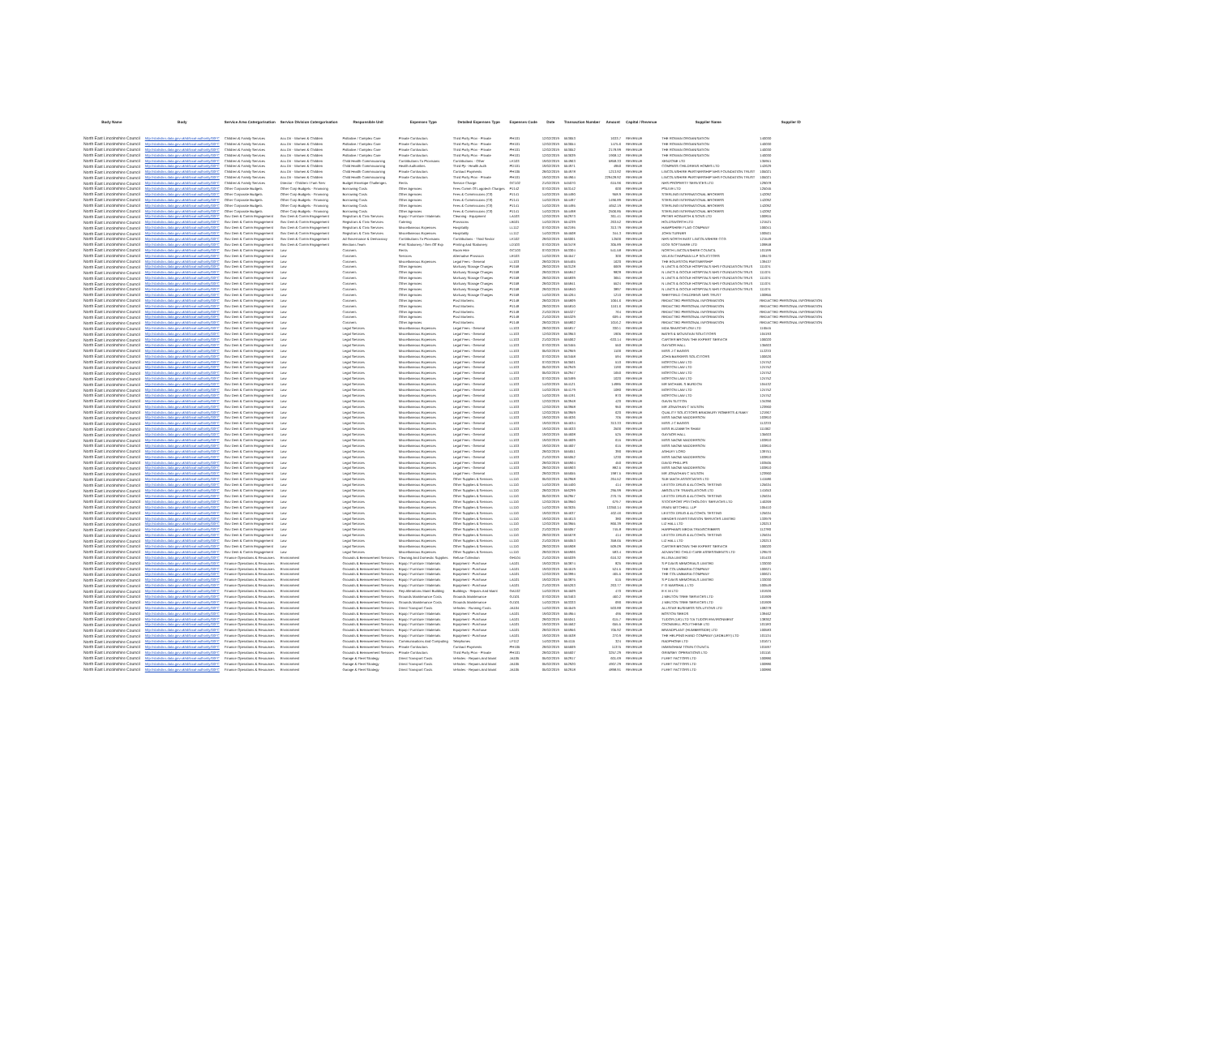| Body Name | Body | Service Area Catergorisation | Service Division Catergorisation | Responsible Unit | Expenses Type | Detailed Expenses Type | Expenses Code | Date | Transaction Number | Amount | Capital / Revenue | Supplier Name | Supplier ID |
| --- | --- | --- | --- | --- | --- | --- | --- | --- | --- | --- | --- | --- | --- |
| North East Lincolnshire Council | http://statistics.data.gov.uk/id/local-authority/00FC | Children & Family Services | Ass Dir - Women & Children | Palliative / Complex Care | Private Contractors | Third Party Prov - Private | PH101 | 12/02/2019 | 553653 | 1633.7 | REVENUE | THE ROWAN ORGANISATION | 140030 |
| North East Lincolnshire Council | http://statistics.data.gov.uk/id/local-authority/00FC | Children & Family Services | Ass Dir - Women & Children | Palliative / Complex Care | Private Contractors | Third Party Prov - Private | PH101 | 12/02/2019 | 553654 | 1475.6 | REVENUE | THE ROWAN ORGANISATION | 140030 |
| North East Lincolnshire Council | http://statistics.data.gov.uk/id/local-authority/00FC | Children & Family Services | Ass Dir - Women & Children | Palliative / Complex Care | Private Contractors | Third Party Prov - Private | PH101 | 12/02/2019 | 553652 | 2178.99 | REVENUE | THE ROWAN ORGANISATION | 140030 |
| North East Lincolnshire Council | http://statistics.data.gov.uk/id/local-authority/00FC | Children & Family Services | Ass Dir - Women & Children | Palliative / Complex Care | Private Contractors | Third Party Prov - Private | PH101 | 12/02/2019 | 553639 | 1968.12 | REVENUE | THE ROWAN ORGANISATION | 140030 |
| North East Lincolnshire Council | http://statistics.data.gov.uk/id/local-authority/00FC | Children & Family Services | Ass Dir - Women & Children | Child Health Commissioning | Contributions To Provisions | Contributions - Other | LK103 | 19/02/2019 | 554963 | 5858.33 | REVENUE | XENZONE LTD | 135951 |
| North East Lincolnshire Council | http://statistics.data.gov.uk/id/local-authority/00FC | Children & Family Services | Ass Dir - Women & Children | Child Health Commissioning | Health Authorities | Third Pp - Health Auth | PD101 | 19/02/2019 | 554971 | 4950 | REVENUE | COMPASS CHILDRENS HOMES LTD | 142629 |
| North East Lincolnshire Council | http://statistics.data.gov.uk/id/local-authority/00FC | Children & Family Services | Ass Dir - Women & Children | Child Health Commissioning | Private Contractors | Contract Payments | PH105 | 28/02/2019 | 554978 | 1213.92 | REVENUE | LINCOLNSHIRE PARTNERSHIP NHS FOUNDATION TRUST | 105021 |
| North East Lincolnshire Council | http://statistics.data.gov.uk/id/local-authority/00FC | Children & Family Services | Ass Dir - Women & Children | Child Health Commissioning | Private Contractors | Third Party Prov - Private | PH101 | 19/02/2019 | 554964 | 229428.92 | REVENUE | LINCOLNSHIRE PARTNERSHIP NHS FOUNDATION TRUST | 105021 |
| North East Lincolnshire Council | http://statistics.data.gov.uk/id/local-authority/00FC | Children & Family Services | Director - Children / Fam Serv | Budget Envelope Challenges | Rents | Service Charge | GC102 | 21/02/2019 | 545070 | 615.96 | REVENUE | NHS PROPERTY SERVICES LTD | 129078 |
| North East Lincolnshire Council | http://statistics.data.gov.uk/id/local-authority/00FC | Other Corporate Budgets | Other Corp Budgets - Financing | Borrowing Costs | Other Agencies | Fees Comm Of Logotech Charges | PJ142 | 07/02/2019 | 553142 | 600 | REVENUE | PSLIVE LTD | 125045 |
| North East Lincolnshire Council | http://statistics.data.gov.uk/id/local-authority/00FC | Other Corporate Budgets | Other Corp Budgets - Financing | Borrowing Costs | Other Agencies | Fees & Commissions (Cif) | PJ141 | 14/02/2019 | 554490 | 958.9 | REVENUE | STERLING INTERNATIONAL BROKERS | 142092 |
| North East Lincolnshire Council | http://statistics.data.gov.uk/id/local-authority/00FC | Other Corporate Budgets | Other Corp Budgets - Financing | Borrowing Costs | Other Agencies | Fees & Commissions (Cif) | PJ141 | 14/02/2019 | 554497 | 1496.89 | REVENUE | STERLING INTERNATIONAL BROKERS | 142092 |
| North East Lincolnshire Council | http://statistics.data.gov.uk/id/local-authority/00FC | Other Corporate Budgets | Other Corp Budgets - Financing | Borrowing Costs | Other Agencies | Fees & Commissions (Cif) | PJ141 | 14/02/2019 | 554495 | 4652.19 | REVENUE | STERLING INTERNATIONAL BROKERS | 142092 |
| North East Lincolnshire Council | http://statistics.data.gov.uk/id/local-authority/00FC | Other Corporate Budgets | Other Corp Budgets - Financing | Borrowing Costs | Other Agencies | Fees & Commissions (Cif) | PJ141 | 14/02/2019 | 554498 | 2506.85 | REVENUE | STERLING INTERNATIONAL BROKERS | 142092 |
| North East Lincolnshire Council | http://statistics.data.gov.uk/id/local-authority/00FC | Gov Dem & Comm Engagement | Gov Dem & Comm Engagement | Registrars & Civic Services | Equip / Furniture / Materials | Cleaning - Equipment | LA103 | 12/02/2019 | 552973 | 361.41 | REVENUE | PETER HOGARTH & SONS LTD | 100815 |
| North East Lincolnshire Council | http://statistics.data.gov.uk/id/local-authority/00FC | Gov Dem & Comm Engagement | Gov Dem & Comm Engagement | Registrars & Civic Services | Catering | Provisions | LB101 | 14/02/2019 | 554239 | 263.52 | REVENUE | HOLDSWORTH LTD | 121521 |
| North East Lincolnshire Council | http://statistics.data.gov.uk/id/local-authority/00FC | Gov Dem & Comm Engagement | Gov Dem & Comm Engagement | Registrars & Civic Services | Miscellaneous Expenses | Hospitality | LL112 | 07/02/2019 | 552195 | 313.79 | REVENUE | HAMPSHIRE FLAG COMPANY | 106041 |
| North East Lincolnshire Council | http://statistics.data.gov.uk/id/local-authority/00FC | Gov Dem & Comm Engagement | Gov Dem & Comm Engagement | Registrars & Civic Services | Miscellaneous Expenses | Hospitality | LL112 | 14/02/2019 | 554508 | 344.3 | REVENUE | JOHN TURNER | 100501 |
| North East Lincolnshire Council | http://statistics.data.gov.uk/id/local-authority/00FC | Gov Dem & Comm Engagement | Gov Dem & Comm Engagement | Ad Governance & Democracy | Contributions To Provisions | Contributions - Third Sector | LK102 | 28/02/2019 | 556001 | 12500 | REVENUE | NHS NORTH EAST LINCOLNSHIRE CCG | 121549 |
| North East Lincolnshire Council | http://statistics.data.gov.uk/id/local-authority/00FC | Gov Dem & Comm Engagement | Gov Dem & Comm Engagement | Elections Team | Print Stationery / Gen Off Exp | Printing And Stationery | LD103 | 07/02/2019 | 553478 | 305.89 | REVENUE | IDOX SOFTWARE LTD | 109848 |
| North East Lincolnshire Council | http://statistics.data.gov.uk/id/local-authority/00FC | Gov Dem & Comm Engagement | Law | Coroners | Rents | Room Hire | GC103 | 07/02/2019 | 553304 | 541.58 | REVENUE | NORTH LINCOLNSHIRE COUNCIL | 101199 |
| North East Lincolnshire Council | http://statistics.data.gov.uk/id/local-authority/00FC | Gov Dem & Comm Engagement | Law | Coroners | Services | Alternative Provision | LE103 | 14/02/2019 | 554547 | 300 | REVENUE | WILKIN CHAPMAN LLP SOLICITORS | 109470 |
| North East Lincolnshire Council | http://statistics.data.gov.uk/id/local-authority/00FC | Gov Dem & Comm Engagement | Law | Coroners | Miscellaneous Expenses | Legal Fees - General | LL103 | 28/02/2019 | 555465 | 1620 | REVENUE | THE EGLESTON PARTNERSHIP | 139437 |
| North East Lincolnshire Council | http://statistics.data.gov.uk/id/local-authority/00FC | Gov Dem & Comm Engagement | Law | Coroners | Other Agencies | Mortuary Storage Charges | PJ158 | 28/02/2019 | 553128 | 6669 | REVENUE | N LINCS & GOOLE HOSPITALS NHS FOUNDATION TRUS | 111074 |
| North East Lincolnshire Council | http://statistics.data.gov.uk/id/local-authority/00FC | Gov Dem & Comm Engagement | Law | Coroners | Other Agencies | Mortuary Storage Charges | PJ158 | 28/02/2019 | 555842 | 9828 | REVENUE | N LINCS & GOOLE HOSPITALS NHS FOUNDATION TRUS | 111074 |
| North East Lincolnshire Council | http://statistics.data.gov.uk/id/local-authority/00FC | Gov Dem & Comm Engagement | Law | Coroners | Other Agencies | Mortuary Storage Charges | PJ158 | 28/02/2019 | 555839 | 3651 | REVENUE | N LINCS & GOOLE HOSPITALS NHS FOUNDATION TRUS | 111074 |
| North East Lincolnshire Council | http://statistics.data.gov.uk/id/local-authority/00FC | Gov Dem & Comm Engagement | Law | Coroners | Other Agencies | Mortuary Storage Charges | PJ158 | 28/02/2019 | 555841 | 5524 | REVENUE | N LINCS & GOOLE HOSPITALS NHS FOUNDATION TRUS | 111074 |
| North East Lincolnshire Council | http://statistics.data.gov.uk/id/local-authority/00FC | Gov Dem & Comm Engagement | Law | Coroners | Other Agencies | Mortuary Storage Charges | PJ158 | 28/02/2019 | 555840 | 3897 | REVENUE | N LINCS & GOOLE HOSPITALS NHS FOUNDATION TRUS | 111074 |
| North East Lincolnshire Council | http://statistics.data.gov.uk/id/local-authority/00FC | Gov Dem & Comm Engagement | Law | Coroners | Other Agencies | Mortuary Storage Charges | PJ158 | 14/02/2019 | 554264 | 1210 | REVENUE | SHEFFIELD CHILDRENS NHS TRUST | 100855 |
| North East Lincolnshire Council | http://statistics.data.gov.uk/id/local-authority/00FC | Gov Dem & Comm Engagement | Law | Coroners | Other Agencies | Post Mortems | PJ148 | 28/02/2019 | 555809 | 1064.6 | REVENUE | REDACTED PERSONAL INFORMATION | REDACTED PERSONAL INFORMATION |
| North East Lincolnshire Council | http://statistics.data.gov.uk/id/local-authority/00FC | Gov Dem & Comm Engagement | Law | Coroners | Other Agencies | Post Mortems | PJ148 | 28/02/2019 | 555810 | 1161.6 | REVENUE | REDACTED PERSONAL INFORMATION | REDACTED PERSONAL INFORMATION |
| North East Lincolnshire Council | http://statistics.data.gov.uk/id/local-authority/00FC | Gov Dem & Comm Engagement | Law | Coroners | Other Agencies | Post Mortems | PJ148 | 21/02/2019 | 555327 | 764 | REVENUE | REDACTED PERSONAL INFORMATION | REDACTED PERSONAL INFORMATION |
| North East Lincolnshire Council | http://statistics.data.gov.uk/id/local-authority/00FC | Gov Dem & Comm Engagement | Law | Coroners | Other Agencies | Post Mortems | PJ148 | 21/02/2019 | 555329 | 609.4 | REVENUE | REDACTED PERSONAL INFORMATION | REDACTED PERSONAL INFORMATION |
| North East Lincolnshire Council | http://statistics.data.gov.uk/id/local-authority/00FC | Gov Dem & Comm Engagement | Law | Coroners | Other Agencies | Post Mortems | PJ148 | 28/02/2019 | 555802 | 1016.2 | REVENUE | REDACTED PERSONAL INFORMATION | REDACTED PERSONAL INFORMATION |
| North East Lincolnshire Council | http://statistics.data.gov.uk/id/local-authority/00FC | Gov Dem & Comm Engagement | Law | Legal Services | Miscellaneous Expenses | Legal Fees - General | LL103 | 28/02/2019 | 555817 | 330.1 | REVENUE | MDA SEARCHFLOW LTD | 116545 |
| North East Lincolnshire Council | http://statistics.data.gov.uk/id/local-authority/00FC | Gov Dem & Comm Engagement | Law | Legal Services | Miscellaneous Expenses | Legal Fees - General | LL103 | 12/02/2019 | 553953 | 1905 | REVENUE | BATES & MOUNTAIN SOLICITORS | 104193 |
| North East Lincolnshire Council | http://statistics.data.gov.uk/id/local-authority/00FC | Gov Dem & Comm Engagement | Law | Legal Services | Miscellaneous Expenses | Legal Fees - General | LL103 | 21/02/2019 | 555062 | -633.14 | REVENUE | CARTER BROWN THE EXPERT SERVICE | 106020 |
| North East Lincolnshire Council | http://statistics.data.gov.uk/id/local-authority/00FC | Gov Dem & Comm Engagement | Law | Legal Services | Miscellaneous Expenses | Legal Fees - General | LL103 | 07/02/2019 | 553455 | 550 | REVENUE | GAYNOR HALL | 135603 |
| North East Lincolnshire Council | http://statistics.data.gov.uk/id/local-authority/00FC | Gov Dem & Comm Engagement | Law | Legal Services | Miscellaneous Expenses | Legal Fees - General | LL103 | 05/02/2019 | 552959 | 1100 | REVENUE | MISS J C BAGGS | 112233 |
| North East Lincolnshire Council | http://statistics.data.gov.uk/id/local-authority/00FC | Gov Dem & Comm Engagement | Law | Legal Services | Miscellaneous Expenses | Legal Fees - General | LL103 | 07/02/2019 | 553458 | 594 | REVENUE | JOHN BARKERS SOLICITORS | 100626 |
| North East Lincolnshire Council | http://statistics.data.gov.uk/id/local-authority/00FC | Gov Dem & Comm Engagement | Law | Legal Services | Miscellaneous Expenses | Legal Fees - General | LL103 | 07/02/2019 | 553501 | 510 | REVENUE | MORTON LAW LTD | 124752 |
| North East Lincolnshire Council | http://statistics.data.gov.uk/id/local-authority/00FC | Gov Dem & Comm Engagement | Law | Legal Services | Miscellaneous Expenses | Legal Fees - General | LL103 | 05/02/2019 | 552949 | 1190 | REVENUE | MORTON LAW LTD | 124752 |
| North East Lincolnshire Council | http://statistics.data.gov.uk/id/local-authority/00FC | Gov Dem & Comm Engagement | Law | Legal Services | Miscellaneous Expenses | Legal Fees - General | LL103 | 05/02/2019 | 552947 | 1650 | REVENUE | MORTON LAW LTD | 124752 |
| North East Lincolnshire Council | http://statistics.data.gov.uk/id/local-authority/00FC | Gov Dem & Comm Engagement | Law | Legal Services | Miscellaneous Expenses | Legal Fees - General | LL103 | 07/02/2019 | 553499 | 1020 | REVENUE | MORTON LAW LTD | 124752 |
| North East Lincolnshire Council | http://statistics.data.gov.uk/id/local-authority/00FC | Gov Dem & Comm Engagement | Law | Legal Services | Miscellaneous Expenses | Legal Fees - General | LL103 | 14/02/2019 | 554121 | 14985 | REVENUE | MR MICHAEL S BURDON | 104432 |
| North East Lincolnshire Council | http://statistics.data.gov.uk/id/local-authority/00FC | Gov Dem & Comm Engagement | Law | Legal Services | Miscellaneous Expenses | Legal Fees - General | LL103 | 14/02/2019 | 554179 | 1080 | REVENUE | MORTON LAW LTD | 124752 |
| North East Lincolnshire Council | http://statistics.data.gov.uk/id/local-authority/00FC | Gov Dem & Comm Engagement | Law | Legal Services | Miscellaneous Expenses | Legal Fees - General | LL103 | 14/02/2019 | 554191 | 870 | REVENUE | MORTON LAW LTD | 124752 |
| North East Lincolnshire Council | http://statistics.data.gov.uk/id/local-authority/00FC | Gov Dem & Comm Engagement | Law | Legal Services | Miscellaneous Expenses | Legal Fees - General | LL103 | 12/02/2019 | 553948 | 420 | REVENUE | GAVIN SUTTON | 134396 |
| North East Lincolnshire Council | http://statistics.data.gov.uk/id/local-authority/00FC | Gov Dem & Comm Engagement | Law | Legal Services | Miscellaneous Expenses | Legal Fees - General | LL103 | 12/02/2019 | 553958 | 950 | REVENUE | MR JONATHAN C WILSON | 123960 |
| North East Lincolnshire Council | http://statistics.data.gov.uk/id/local-authority/00FC | Gov Dem & Comm Engagement | Law | Legal Services | Miscellaneous Expenses | Legal Fees - General | LL103 | 12/02/2019 | 553959 | 620 | REVENUE | QUALITY SOLICITORS BRADBURY ROBERTS & RABY | 121967 |
| North East Lincolnshire Council | http://statistics.data.gov.uk/id/local-authority/00FC | Gov Dem & Comm Engagement | Law | Legal Services | Miscellaneous Expenses | Legal Fees - General | LL103 | 19/02/2019 | 554636 | 705 | REVENUE | MISS NAOMI MADDERSON | 103810 |
| North East Lincolnshire Council | http://statistics.data.gov.uk/id/local-authority/00FC | Gov Dem & Comm Engagement | Law | Legal Services | Miscellaneous Expenses | Legal Fees - General | LL103 | 19/02/2019 | 554634 | 313.33 | REVENUE | MISS J C BAGGS | 112233 |
| North East Lincolnshire Council | http://statistics.data.gov.uk/id/local-authority/00FC | Gov Dem & Comm Engagement | Law | Legal Services | Miscellaneous Expenses | Legal Fees - General | LL103 | 19/02/2019 | 554633 | 2500 | REVENUE | MISS ELIZABETH SHAW | 111062 |
| North East Lincolnshire Council | http://statistics.data.gov.uk/id/local-authority/00FC | Gov Dem & Comm Engagement | Law | Legal Services | Miscellaneous Expenses | Legal Fees - General | LL103 | 19/02/2019 | 554608 | 525 | REVENUE | GAYNOR HALL | 135603 |
| North East Lincolnshire Council | http://statistics.data.gov.uk/id/local-authority/00FC | Gov Dem & Comm Engagement | Law | Legal Services | Miscellaneous Expenses | Legal Fees - General | LL103 | 19/02/2019 | 554609 | 615 | REVENUE | MISS NAOMI MADDERSON | 103810 |
| North East Lincolnshire Council | http://statistics.data.gov.uk/id/local-authority/00FC | Gov Dem & Comm Engagement | Law | Legal Services | Miscellaneous Expenses | Legal Fees - General | LL103 | 19/02/2019 | 554607 | 615 | REVENUE | MISS NAOMI MADDERSON | 103810 |
| North East Lincolnshire Council | http://statistics.data.gov.uk/id/local-authority/00FC | Gov Dem & Comm Engagement | Law | Legal Services | Miscellaneous Expenses | Legal Fees - General | LL103 | 28/02/2019 | 555651 | 390 | REVENUE | ASHLEY LORD | 139751 |
| North East Lincolnshire Council | http://statistics.data.gov.uk/id/local-authority/00FC | Gov Dem & Comm Engagement | Law | Legal Services | Miscellaneous Expenses | Legal Fees - General | LL103 | 21/02/2019 | 555052 | 1230 | REVENUE | MISS NAOMI MADDERSON | 103810 |
| North East Lincolnshire Council | http://statistics.data.gov.uk/id/local-authority/00FC | Gov Dem & Comm Engagement | Law | Legal Services | Miscellaneous Expenses | Legal Fees - General | LL103 | 28/02/2019 | 555904 | 450 | REVENUE | DAVID PHILLIPS | 103505 |
| North East Lincolnshire Council | http://statistics.data.gov.uk/id/local-authority/00FC | Gov Dem & Comm Engagement | Law | Legal Services | Miscellaneous Expenses | Legal Fees - General | LL103 | 28/02/2019 | 555903 | 882.5 | REVENUE | MISS NAOMI MADDERSON | 103810 |
| North East Lincolnshire Council | http://statistics.data.gov.uk/id/local-authority/00FC | Gov Dem & Comm Engagement | Law | Legal Services | Miscellaneous Expenses | Legal Fees - General | LL103 | 28/02/2019 | 555655 | 1987.5 | REVENUE | MR JONATHAN C WILSON | 123960 |
| North East Lincolnshire Council | http://statistics.data.gov.uk/id/local-authority/00FC | Gov Dem & Comm Engagement | Law | Legal Services | Miscellaneous Expenses | Other Supplies & Services | LL110 | 05/02/2019 | 552958 | 264.52 | REVENUE | SUE MACH ASSOCIATES LTD | 141586 |
| North East Lincolnshire Council | http://statistics.data.gov.uk/id/local-authority/00FC | Gov Dem & Comm Engagement | Law | Legal Services | Miscellaneous Expenses | Other Supplies & Services | LL110 | 14/02/2019 | 554400 | 414 | REVENUE | LEXTOX DRUG & ALCOHOL TESTING | 125634 |
| North East Lincolnshire Council | http://statistics.data.gov.uk/id/local-authority/00FC | Gov Dem & Comm Engagement | Law | Legal Services | Miscellaneous Expenses | Other Supplies & Services | LL110 | 28/02/2019 | 556299 | 295.99 | REVENUE | ABSOLUTE TRANSLATIONS LTD | 141653 |
| North East Lincolnshire Council | http://statistics.data.gov.uk/id/local-authority/00FC | Gov Dem & Comm Engagement | Law | Legal Services | Miscellaneous Expenses | Other Supplies & Services | LL110 | 05/02/2019 | 552957 | 276.75 | REVENUE | LEXTOX DRUG & ALCOHOL TESTING | 125634 |
| North East Lincolnshire Council | http://statistics.data.gov.uk/id/local-authority/00FC | Gov Dem & Comm Engagement | Law | Legal Services | Miscellaneous Expenses | Other Supplies & Services | LL110 | 12/02/2019 | 553950 | 679.7 | REVENUE | STOCKPORT PSYCHOLOGY SERVICES LTD | 140269 |
| North East Lincolnshire Council | http://statistics.data.gov.uk/id/local-authority/00FC | Gov Dem & Comm Engagement | Law | Legal Services | Miscellaneous Expenses | Other Supplies & Services | LL110 | 14/02/2019 | 553635 | 13350.14 | REVENUE | IRWIN MITCHELL LLP | 105410 |
| North East Lincolnshire Council | http://statistics.data.gov.uk/id/local-authority/00FC | Gov Dem & Comm Engagement | Law | Legal Services | Miscellaneous Expenses | Other Supplies & Services | LL110 | 19/02/2019 | 554637 | 402.46 | REVENUE | LEXTOX DRUG & ALCOHOL TESTING | 125634 |
| North East Lincolnshire Council | http://statistics.data.gov.uk/id/local-authority/00FC | Gov Dem & Comm Engagement | Law | Legal Services | Miscellaneous Expenses | Other Supplies & Services | LL110 | 19/02/2019 | 554613 | 380 | REVENUE | MENDES INVESTIGATION SERVICES LIMITED | 133979 |
| North East Lincolnshire Council | http://statistics.data.gov.uk/id/local-authority/00FC | Gov Dem & Comm Engagement | Law | Legal Services | Miscellaneous Expenses | Other Supplies & Services | LL110 | 12/02/2019 | 553955 | 866.39 | REVENUE | LIZ HALL LTD | 120213 |
| North East Lincolnshire Council | http://statistics.data.gov.uk/id/local-authority/00FC | Gov Dem & Comm Engagement | Law | Legal Services | Miscellaneous Expenses | Other Supplies & Services | LL110 | 21/02/2019 | 555057 | 745.8 | REVENUE | HARPHAMS MEDIA TRANSCRIBERS | 112780 |
| North East Lincolnshire Council | http://statistics.data.gov.uk/id/local-authority/00FC | Gov Dem & Comm Engagement | Law | Legal Services | Miscellaneous Expenses | Other Supplies & Services | LL110 | 28/02/2019 | 555678 | 414 | REVENUE | LEXTOX DRUG & ALCOHOL TESTING | 125634 |
| North East Lincolnshire Council | http://statistics.data.gov.uk/id/local-authority/00FC | Gov Dem & Comm Engagement | Law | Legal Services | Miscellaneous Expenses | Other Supplies & Services | LL110 | 21/02/2019 | 555053 | 358.65 | REVENUE | LIZ HALL LTD | 120213 |
| North East Lincolnshire Council | http://statistics.data.gov.uk/id/local-authority/00FC | Gov Dem & Comm Engagement | Law | Legal Services | Miscellaneous Expenses | Other Supplies & Services | LL110 | 28/02/2019 | 555908 | 509.09 | REVENUE | CARTER BROWN THE EXPERT SERVICE | 106020 |
| North East Lincolnshire Council | http://statistics.data.gov.uk/id/local-authority/00FC | Gov Dem & Comm Engagement | Law | Legal Services | Miscellaneous Expenses | Other Supplies & Services | LL110 | 28/02/2019 | 555906 | 583.4 | REVENUE | ADVANCED CHILD CARE ASSESSMENTS LTD | 129570 |
| North East Lincolnshire Council | http://statistics.data.gov.uk/id/local-authority/00FC | Finance Operations & Resources | Environment | Grounds & Bereavement Services | Cleaning And Domestic Supplies | Refuse Collection | GH104 | 21/02/2019 | 555039 | 616.32 | REVENUE | ELLGIA LIMITED | 101433 |
| North East Lincolnshire Council | http://statistics.data.gov.uk/id/local-authority/00FC | Finance Operations & Resources | Environment | Grounds & Bereavement Services | Equip / Furniture / Materials | Equipment - Purchase | LA101 | 19/02/2019 | 553874 | 825 | REVENUE | S P DAVIS MEMORIALS LIMITED | 133030 |
| North East Lincolnshire Council | http://statistics.data.gov.uk/id/local-authority/00FC | Finance Operations & Resources | Environment | Grounds & Bereavement Services | Equip / Furniture / Materials | Equipment - Purchase | LA101 | 19/02/2019 | 554519 | 524.5 | REVENUE | THE COLUMBARIA COMPANY | 100621 |
| North East Lincolnshire Council | http://statistics.data.gov.uk/id/local-authority/00FC | Finance Operations & Resources | Environment | Grounds & Bereavement Services | Equip / Furniture / Materials | Equipment - Purchase | LA101 | 12/02/2019 | 553994 | 465.5 | REVENUE | THE COLUMBARIA COMPANY | 100621 |
| North East Lincolnshire Council | http://statistics.data.gov.uk/id/local-authority/00FC | Finance Operations & Resources | Environment | Grounds & Bereavement Services | Equip / Furniture / Materials | Equipment - Purchase | LA101 | 19/02/2019 | 553875 | 515 | REVENUE | S P DAVIS MEMORIALS LIMITED | 133030 |
| North East Lincolnshire Council | http://statistics.data.gov.uk/id/local-authority/00FC | Finance Operations & Resources | Environment | Grounds & Bereavement Services | Equip / Furniture / Materials | Equipment - Purchase | LA101 | 21/02/2019 | 555263 | 263.77 | REVENUE | F G MARSHALL LTD | 100549 |
| North East Lincolnshire Council | http://statistics.data.gov.uk/id/local-authority/00FC | Finance Operations & Resources | Environment | Grounds & Bereavement Services | Rep Alterations Maint Building | Buildings - Repairs And Maint | GA102 | 14/02/2019 | 554509 | 470 | REVENUE | E K M LTD | 101926 |
| North East Lincolnshire Council | http://statistics.data.gov.uk/id/local-authority/00FC | Finance Operations & Resources | Environment | Grounds & Bereavement Services | Grounds Maintenance Costs | Grounds Maintenance | GJ101 | 07/02/2019 | 553463 | 460.2 | REVENUE | J MELTON TREE SERVICES LTD | 101909 |
| North East Lincolnshire Council | http://statistics.data.gov.uk/id/local-authority/00FC | Finance Operations & Resources | Environment | Grounds & Bereavement Services | Grounds Maintenance Costs | Grounds Maintenance | GJ101 | 14/02/2019 | 553333 | 690 | REVENUE | J MELTON TREE SERVICES LTD | 101909 |
| North East Lincolnshire Council | http://statistics.data.gov.uk/id/local-authority/00FC | Finance Operations & Resources | Environment | Grounds & Bereavement Services | Direct Transport Costs | Vehicles - Running Costs | JA104 | 14/02/2019 | 554549 | 503.88 | REVENUE | ALLSTAR BUSINESS SOLUTIONS LTD | 108278 |
| North East Lincolnshire Council | http://statistics.data.gov.uk/id/local-authority/00FC | Finance Operations & Resources | Environment | Grounds & Bereavement Services | Equip / Furniture / Materials | Equipment - Purchase | LA101 | 19/02/2019 | 554954 | 495 | REVENUE | BOSTON SEEDS | 139462 |
| North East Lincolnshire Council | http://statistics.data.gov.uk/id/local-authority/00FC | Finance Operations & Resources | Environment | Grounds & Bereavement Services | Equip / Furniture / Materials | Equipment - Purchase | LA101 | 28/02/2019 | 555041 | 615.7 | REVENUE | TUDOR (UK) LTD T/A TUDOR ENVIRONMENT | 138362 |
| North East Lincolnshire Council | http://statistics.data.gov.uk/id/local-authority/00FC | Finance Operations & Resources | Environment | Grounds & Bereavement Services | Equip / Furniture / Materials | Equipment - Purchase | LA101 | 19/02/2019 | 554562 | 655.5 | REVENUE | CROMWELL POLYTHENE LTD | 101183 |
| North East Lincolnshire Council | http://statistics.data.gov.uk/id/local-authority/00FC | Finance Operations & Resources | Environment | Grounds & Bereavement Services | Equip / Furniture / Materials | Equipment - Purchase | LA101 | 28/02/2019 | 555956 | 705.92 | REVENUE | BRANDPLANT (HUMBERSIDE) LTD | 100583 |
| North East Lincolnshire Council | http://statistics.data.gov.uk/id/local-authority/00FC | Finance Operations & Resources | Environment | Grounds & Bereavement Services | Equip / Furniture / Materials | Equipment - Purchase | LA101 | 19/02/2019 | 554538 | 270.9 | REVENUE | THE HELPING HAND COMPANY (LEDBURY) LTD | 101134 |
| North East Lincolnshire Council | http://statistics.data.gov.uk/id/local-authority/00FC | Finance Operations & Resources | Environment | Grounds & Bereavement Services | Communications And Computing | Telephones | LF112 | 14/02/2019 | 554115 | 324 | REVENUE | RADPHONE LTD | 101671 |
| North East Lincolnshire Council | http://statistics.data.gov.uk/id/local-authority/00FC | Finance Operations & Resources | Environment | Grounds & Bereavement Services | Private Contractors | Contract Payments | PH105 | 28/02/2019 | 555669 | 11375 | REVENUE | IMMINGHAM TOWN COUNCIL | 101597 |
| North East Lincolnshire Council | http://statistics.data.gov.uk/id/local-authority/00FC | Finance Operations & Resources | Environment | Grounds & Bereavement Services | Private Contractors | Third Party Prov - Private | PH101 | 28/02/2019 | 555607 | 3257.29 | REVENUE | GRIMSBY OPERATIONS LTD | 101116 |
| North East Lincolnshire Council | http://statistics.data.gov.uk/id/local-authority/00FC | Finance Operations & Resources | Environment | Garage & Fleet Strategy | Direct Transport Costs | Vehicles - Repairs And Maint | JA105 | 05/02/2019 | 552917 | 601.69 | REVENUE | FLEET FACTORS LTD | 100886 |
| North East Lincolnshire Council | http://statistics.data.gov.uk/id/local-authority/00FC | Finance Operations & Resources | Environment | Garage & Fleet Strategy | Direct Transport Costs | Vehicles - Repairs And Maint | JA105 | 05/02/2019 | 552920 | 4907.29 | REVENUE | FLEET FACTORS LTD | 100886 |
| North East Lincolnshire Council | http://statistics.data.gov.uk/id/local-authority/00FC | Finance Operations & Resources | Environment | Garage & Fleet Strategy | Direct Transport Costs | Vehicles - Repairs And Maint | JA105 | 05/02/2019 | 552918 | 4898.91 | REVENUE | FLEET FACTORS LTD | 100886 |